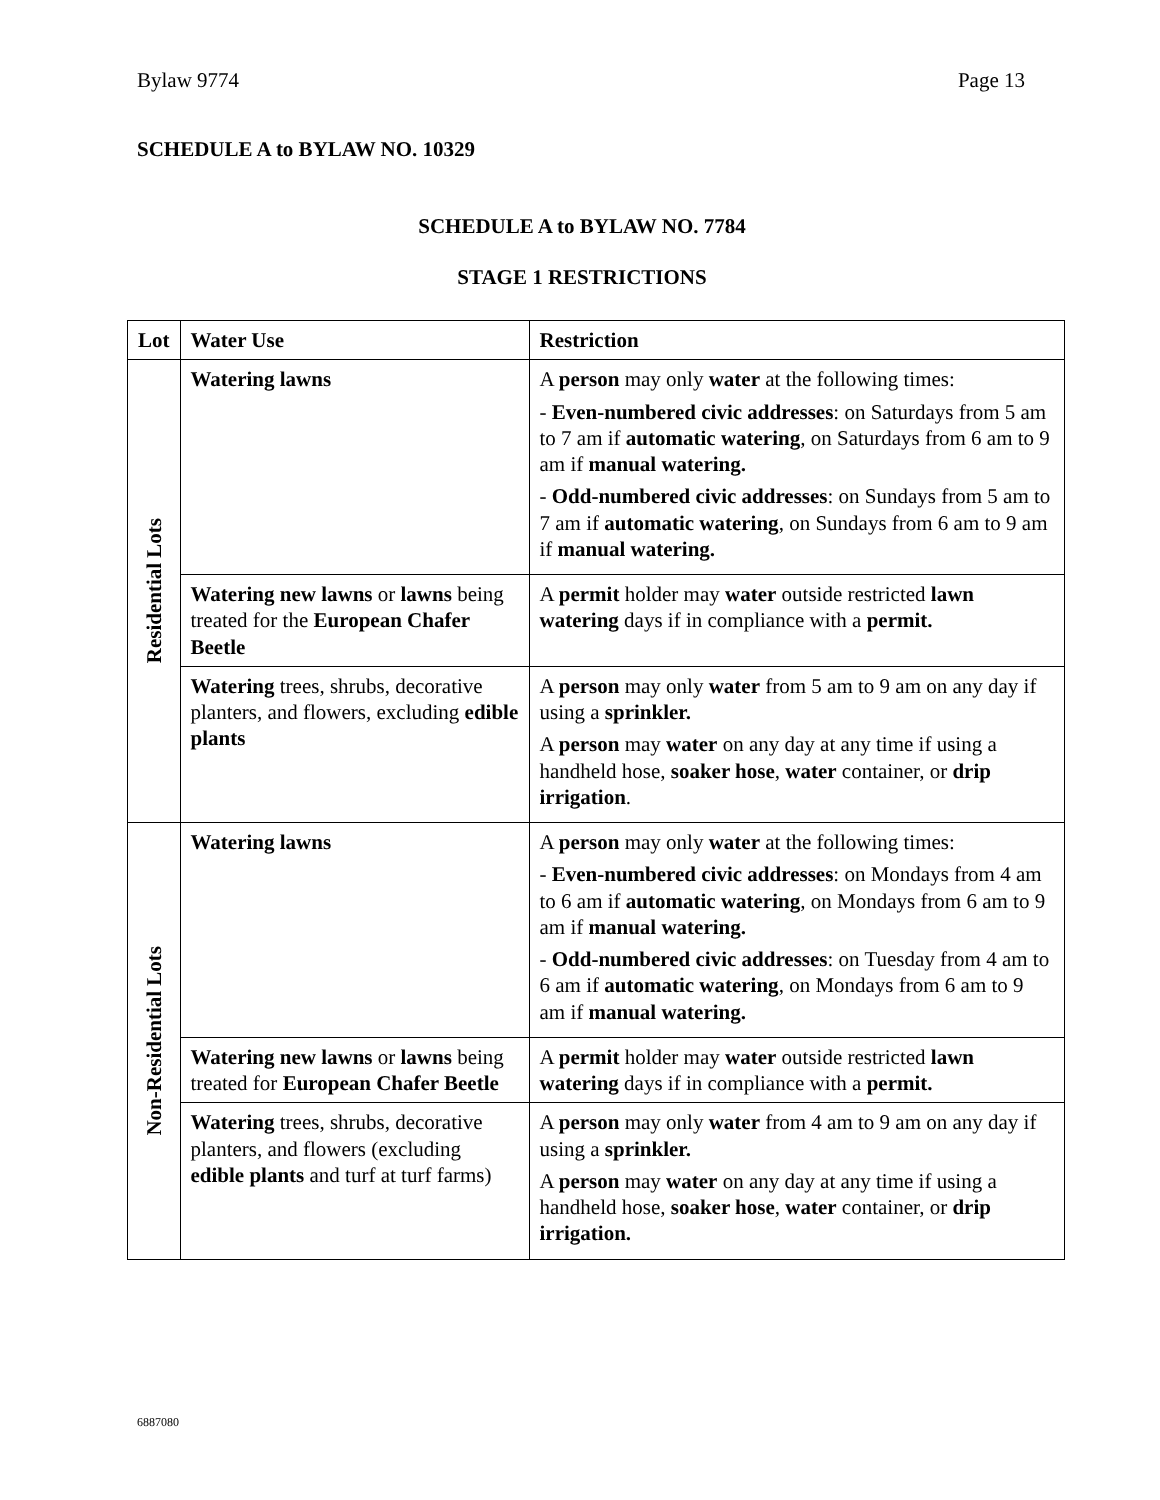Bylaw 9774 Page 13
SCHEDULE A to BYLAW NO. 10329
SCHEDULE A to BYLAW NO. 7784
STAGE 1 RESTRICTIONS
| Lot | Water Use | Restriction |
| --- | --- | --- |
| Residential Lots | Watering lawns | A person may only water at the following times: - Even-numbered civic addresses : on Saturdays from 5 am to 7 am if automatic watering , on Saturdays from 6 am to 9 am if manual watering. - Odd-numbered civic addresses : on Sundays from 5 am to 7 am if automatic watering , on Sundays from 6 am to 9 am if manual watering. |
| | Watering new lawns or lawns being treated for the European Chafer Beetle | A permit holder may water outside restricted lawn watering days if in compliance with a permit. |
| | Watering trees, shrubs, decorative planters, and flowers, excluding edible plants | A person may only water from 5 am to 9 am on any day if using a sprinkler. A person may water on any day at any time if using a handheld hose, soaker hose , water container, or drip irrigation . |
| Non-Residential Lots | Watering lawns | A person may only water at the following times: - Even-numbered civic addresses : on Mondays from 4 am to 6 am if automatic watering , on Mondays from 6 am to 9 am if manual watering. - Odd-numbered civic addresses : on Tuesday from 4 am to 6 am if automatic watering , on Mondays from 6 am to 9 am if manual watering. |
| | Watering new lawns or lawns being treated for European Chafer Beetle | A permit holder may water outside restricted lawn watering days if in compliance with a permit. |
| | Watering trees, shrubs, decorative planters, and flowers (excluding edible plants and turf at turf farms) | A person may only water from 4 am to 9 am on any day if using a sprinkler. A person may water on any day at any time if using a handheld hose, soaker hose , water container, or drip irrigation. |
6887080